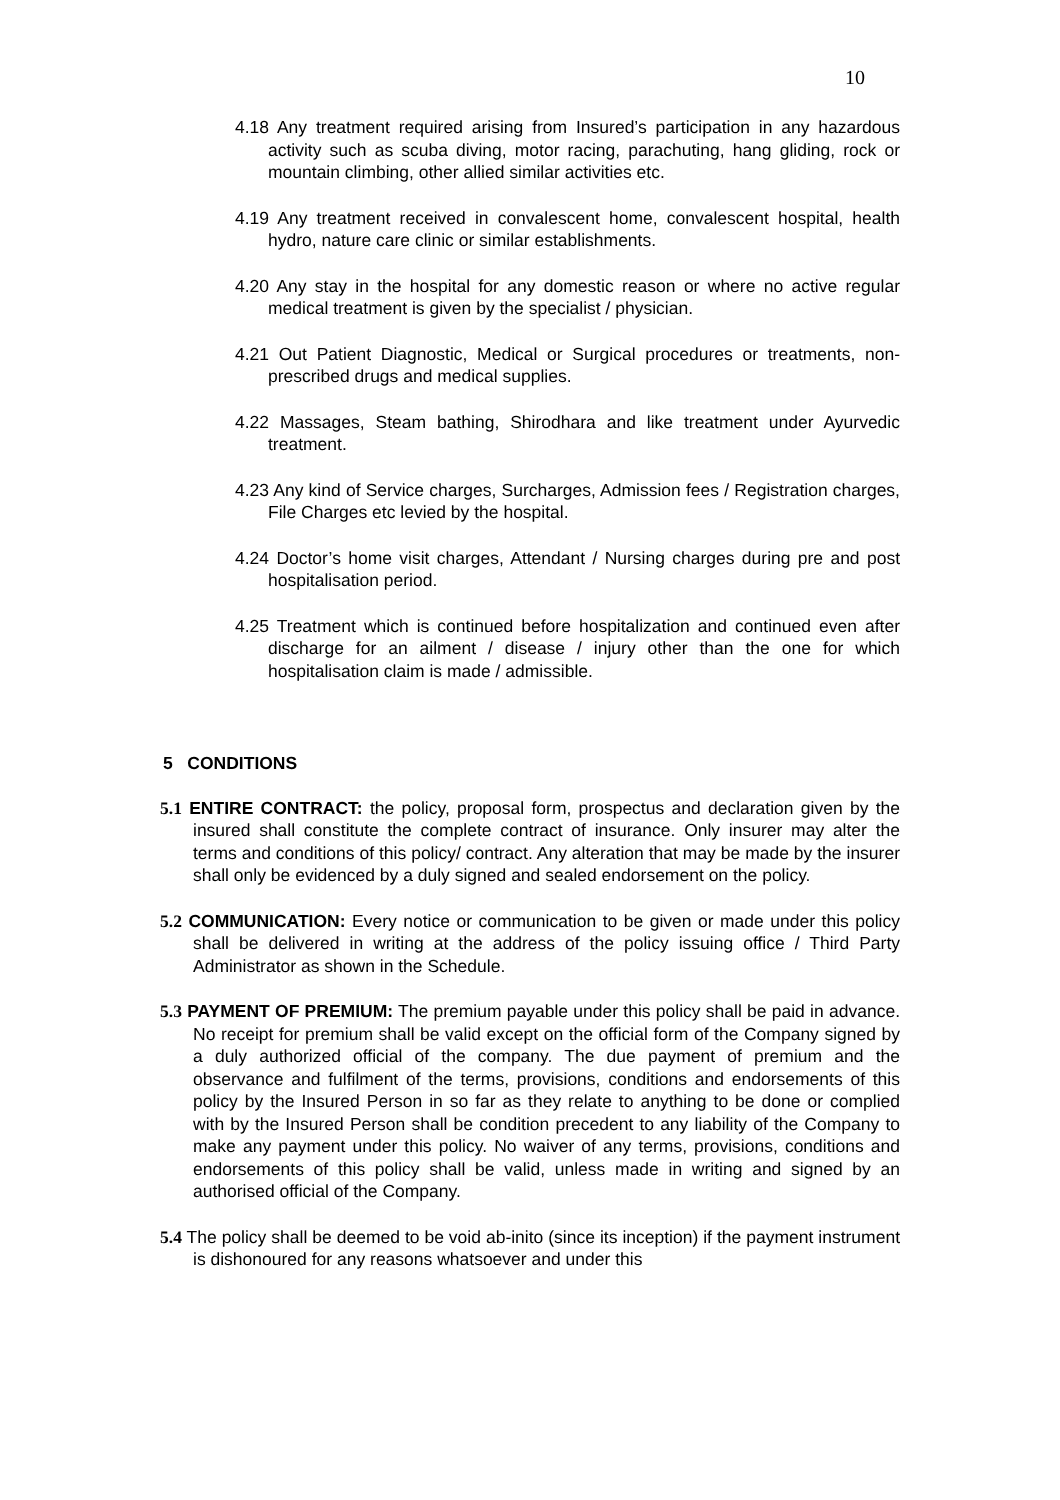10
4.18 Any treatment required arising from Insured’s participation in any hazardous activity such as scuba diving, motor racing, parachuting, hang gliding, rock or mountain climbing, other allied similar activities etc.
4.19 Any treatment received in convalescent home, convalescent hospital, health hydro, nature care clinic or similar establishments.
4.20 Any stay in the hospital for any domestic reason or where no active regular medical treatment is given by the specialist / physician.
4.21 Out Patient Diagnostic, Medical or Surgical procedures or treatments, non-prescribed drugs and medical supplies.
4.22 Massages, Steam bathing, Shirodhara and like treatment under Ayurvedic treatment.
4.23 Any kind of Service charges, Surcharges, Admission fees / Registration charges, File Charges etc levied by the hospital.
4.24 Doctor’s home visit charges, Attendant / Nursing charges during pre and post hospitalisation period.
4.25 Treatment which is continued before hospitalization and continued even after discharge for an ailment / disease / injury other than the one for which hospitalisation claim is made / admissible.
5 CONDITIONS
5.1 ENTIRE CONTRACT: the policy, proposal form, prospectus and declaration given by the insured shall constitute the complete contract of insurance. Only insurer may alter the terms and conditions of this policy/ contract. Any alteration that may be made by the insurer shall only be evidenced by a duly signed and sealed endorsement on the policy.
5.2 COMMUNICATION: Every notice or communication to be given or made under this policy shall be delivered in writing at the address of the policy issuing office / Third Party Administrator as shown in the Schedule.
5.3 PAYMENT OF PREMIUM: The premium payable under this policy shall be paid in advance. No receipt for premium shall be valid except on the official form of the Company signed by a duly authorized official of the company. The due payment of premium and the observance and fulfilment of the terms, provisions, conditions and endorsements of this policy by the Insured Person in so far as they relate to anything to be done or complied with by the Insured Person shall be condition precedent to any liability of the Company to make any payment under this policy. No waiver of any terms, provisions, conditions and endorsements of this policy shall be valid, unless made in writing and signed by an authorised official of the Company.
5.4 The policy shall be deemed to be void ab-inito (since its inception) if the payment instrument is dishonoured for any reasons whatsoever and under this